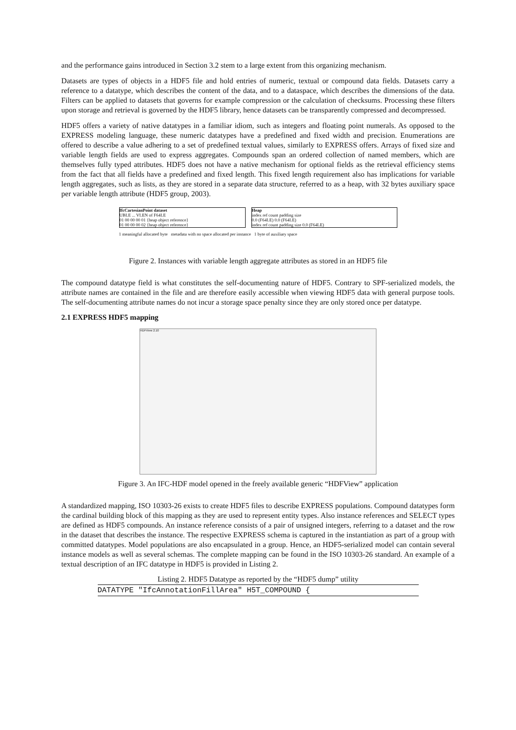and the performance gains introduced in Section 3.2 stem to a large extent from this organizing mechanism.
Datasets are types of objects in a HDF5 file and hold entries of numeric, textual or compound data fields. Datasets carry a reference to a datatype, which describes the content of the data, and to a dataspace, which describes the dimensions of the data. Filters can be applied to datasets that governs for example compression or the calculation of checksums. Processing these filters upon storage and retrieval is governed by the HDF5 library, hence datasets can be transparently compressed and decompressed.
HDF5 offers a variety of native datatypes in a familiar idiom, such as integers and floating point numerals. As opposed to the EXPRESS modeling language, these numeric datatypes have a predefined and fixed width and precision. Enumerations are offered to describe a value adhering to a set of predefined textual values, similarly to EXPRESS offers. Arrays of fixed size and variable length fields are used to express aggregates. Compounds span an ordered collection of named members, which are themselves fully typed attributes. HDF5 does not have a native mechanism for optional fields as the retrieval efficiency stems from the fact that all fields have a predefined and fixed length. This fixed length requirement also has implications for variable length aggregates, such as lists, as they are stored in a separate data structure, referred to as a heap, with 32 bytes auxiliary space per variable length attribute (HDF5 group, 2003).
IfcCartesianPoint dataset
UBLE ... VLEN of F64LE
01 00 00 00 01 {heap object reference}
01 00 00 00 02 {heap object reference}
Heap
index ref count padding size
0.0 (F64LE) 0.0 (F64LE)
index ref count padding size 0.0 (F64LE)
1 meaningful allocated byte metadata with no space allocated per instance 1 byte of auxiliary space
Figure 2. Instances with variable length aggregate attributes as stored in an HDF5 file
The compound datatype field is what constitutes the self-documenting nature of HDF5. Contrary to SPF-serialized models, the attribute names are contained in the file and are therefore easily accessible when viewing HDF5 data with general purpose tools. The self-documenting attribute names do not incur a storage space penalty since they are only stored once per datatype.
2.1 EXPRESS HDF5 mapping
HDFView 2.10
Figure 3. An IFC-HDF model opened in the freely available generic “HDFView” application
A standardized mapping, ISO 10303-26 exists to create HDF5 files to describe EXPRESS populations. Compound datatypes form the cardinal building block of this mapping as they are used to represent entity types. Also instance references and SELECT types are defined as HDF5 compounds. An instance reference consists of a pair of unsigned integers, referring to a dataset and the row in the dataset that describes the instance. The respective EXPRESS schema is captured in the instantiation as part of a group with committed datatypes. Model populations are also encapsulated in a group. Hence, an HDF5-serialized model can contain several instance models as well as several schemas. The complete mapping can be found in the ISO 10303-26 standard. An example of a textual description of an IFC datatype in HDF5 is provided in Listing 2.
Listing 2. HDF5 Datatype as reported by the “HDF5 dump” utility
DATATYPE "IfcAnnotationFillArea" H5T_COMPOUND {